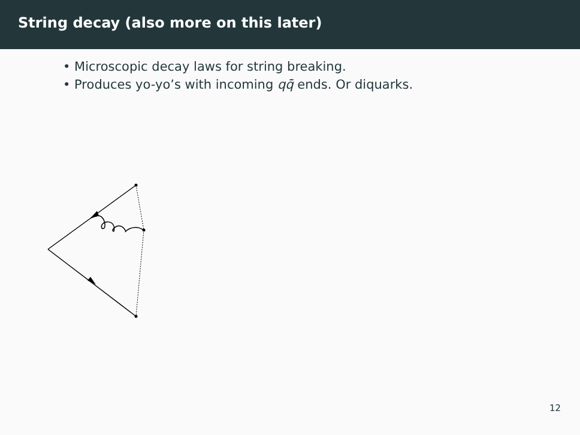String decay (also more on this later)
• Microscopic decay laws for string breaking.
• Produces yo-yo’s with incoming qq̄ ends. Or diquarks.
12